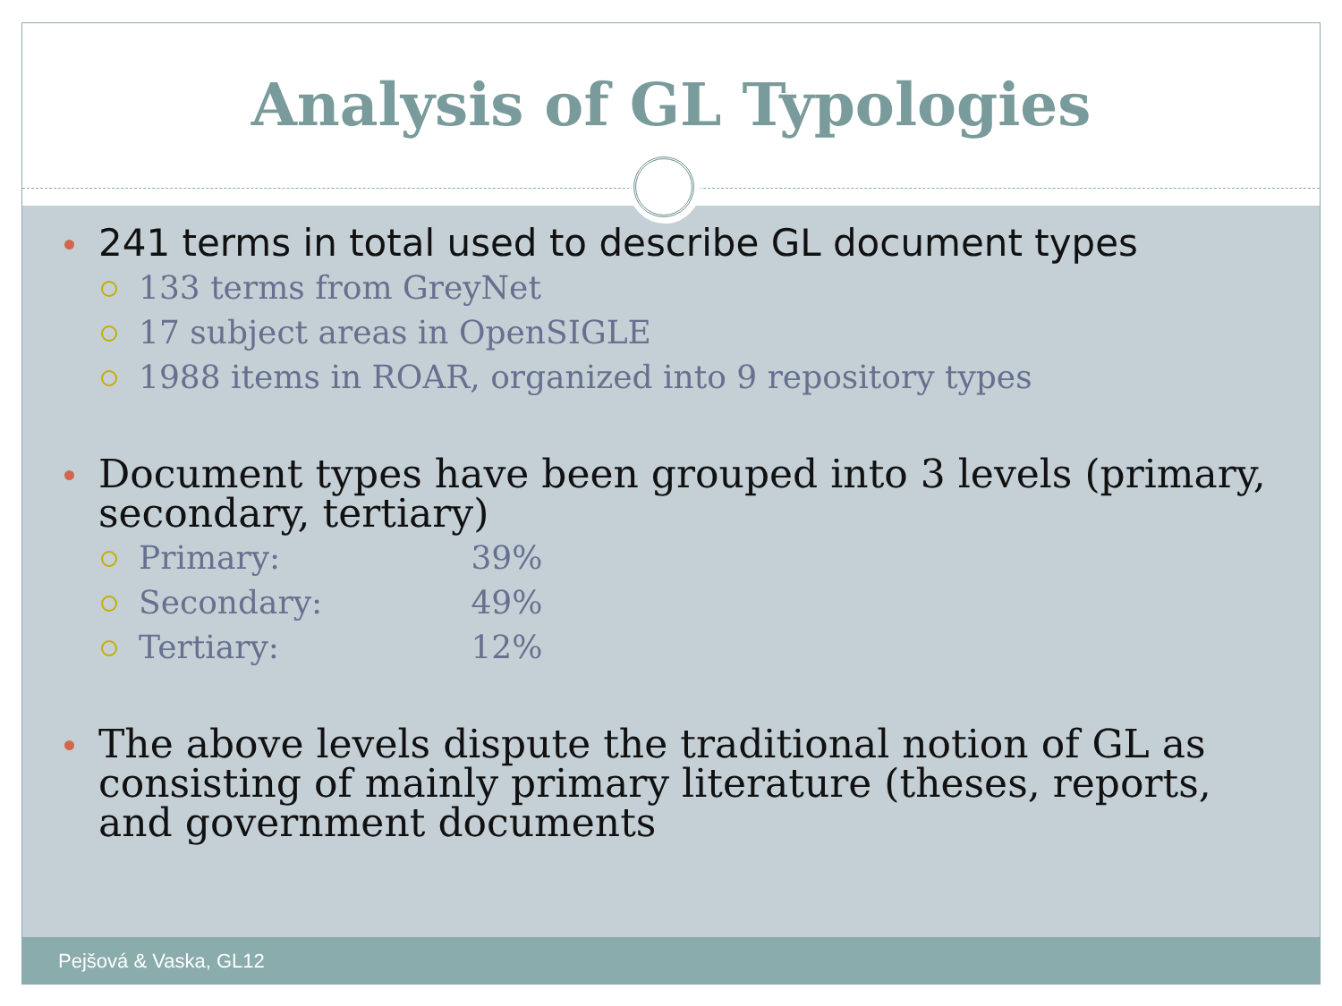Analysis of GL Typologies
241 terms in total used to describe GL document types
133 terms from GreyNet
17 subject areas in OpenSIGLE
1988 items in ROAR, organized into 9 repository types
Document types have been grouped into 3 levels (primary, secondary, tertiary)
Primary: 39%
Secondary: 49%
Tertiary: 12%
The above levels dispute the traditional notion of GL as consisting of mainly primary literature (theses, reports, and government documents
Pejšová & Vaska, GL12